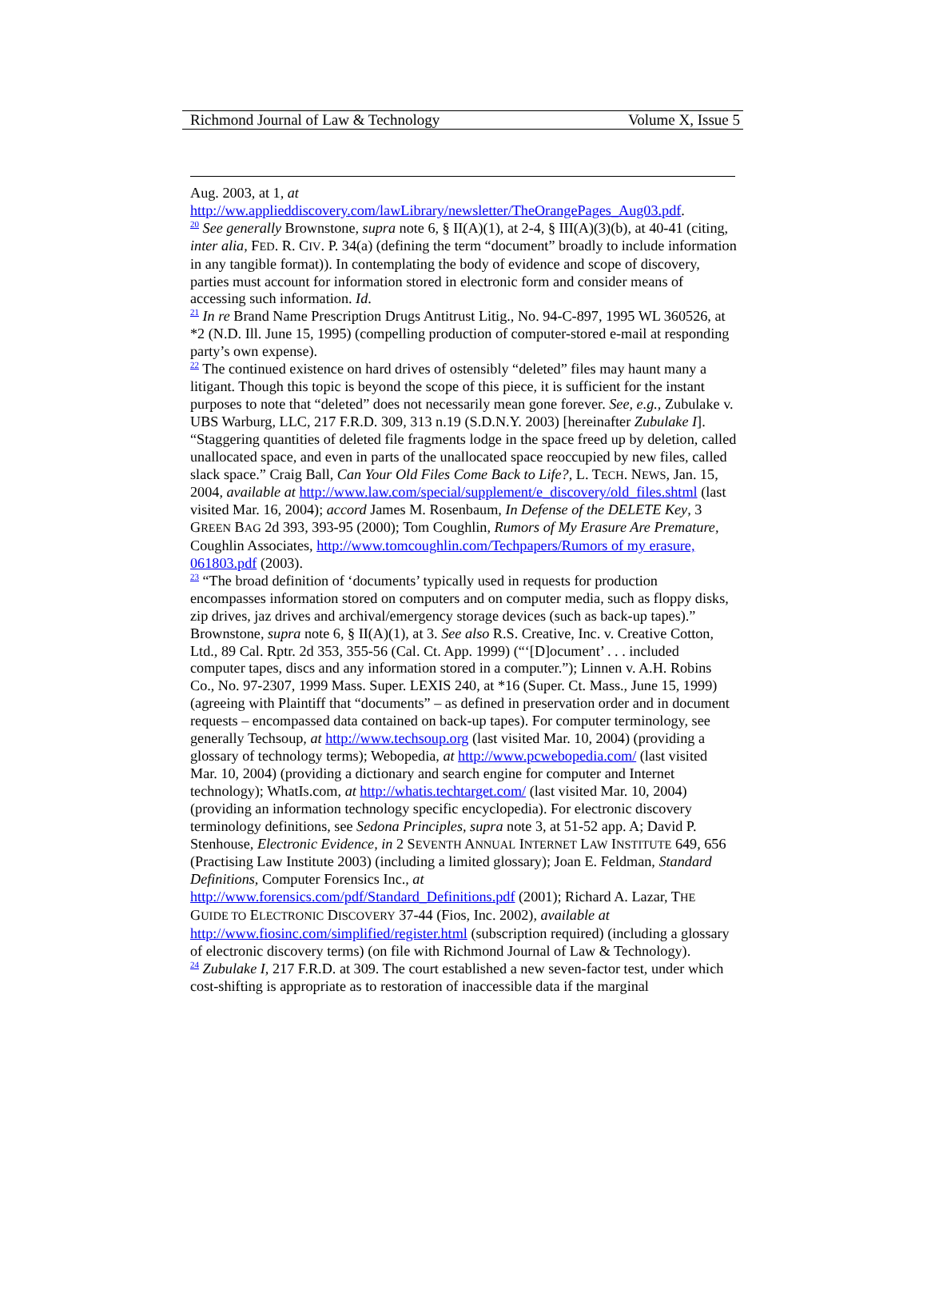Richmond Journal of Law & Technology Volume X, Issue 5
Aug. 2003, at 1, at
http://ww.applieddiscovery.com/lawLibrary/newsletter/TheOrangePages_Aug03.pdf.
<sup>20</sup> See generally Brownstone, supra note 6, § II(A)(1), at 2-4, § III(A)(3)(b), at 40-41 (citing, inter alia, FED. R. CIV. P. 34(a) (defining the term “document” broadly to include information in any tangible format)). In contemplating the body of evidence and scope of discovery, parties must account for information stored in electronic form and consider means of accessing such information. Id.
<sup>21</sup> In re Brand Name Prescription Drugs Antitrust Litig., No. 94-C-897, 1995 WL 360526, at *2 (N.D. Ill. June 15, 1995) (compelling production of computer-stored e-mail at responding party’s own expense).
<sup>22</sup> The continued existence on hard drives of ostensibly “deleted” files may haunt many a litigant. Though this topic is beyond the scope of this piece, it is sufficient for the instant purposes to note that “deleted” does not necessarily mean gone forever. See, e.g., Zubulake v. UBS Warburg, LLC, 217 F.R.D. 309, 313 n.19 (S.D.N.Y. 2003) [hereinafter Zubulake I]. “Staggering quantities of deleted file fragments lodge in the space freed up by deletion, called unallocated space, and even in parts of the unallocated space reoccupied by new files, called slack space.” Craig Ball, Can Your Old Files Come Back to Life?, L. TECH. NEWS, Jan. 15, 2004, available at http://www.law.com/special/supplement/e_discovery/old_files.shtml (last visited Mar. 16, 2004); accord James M. Rosenbaum, In Defense of the DELETE Key, 3 GREEN BAG 2d 393, 393-95 (2000); Tom Coughlin, Rumors of My Erasure Are Premature, Coughlin Associates, http://www.tomcoughlin.com/Techpapers/Rumors of my erasure, 061803.pdf (2003).
<sup>23</sup> “The broad definition of ‘documents’ typically used in requests for production encompasses information stored on computers and on computer media, such as floppy disks, zip drives, jaz drives and archival/emergency storage devices (such as back-up tapes).” Brownstone, supra note 6, § II(A)(1), at 3. See also R.S. Creative, Inc. v. Creative Cotton, Ltd., 89 Cal. Rptr. 2d 353, 355-56 (Cal. Ct. App. 1999) (“‘[D]ocument’ . . . included computer tapes, discs and any information stored in a computer.”); Linnen v. A.H. Robins Co., No. 97-2307, 1999 Mass. Super. LEXIS 240, at *16 (Super. Ct. Mass., June 15, 1999) (agreeing with Plaintiff that “documents” – as defined in preservation order and in document requests – encompassed data contained on back-up tapes). For computer terminology, see generally Techsoup, at http://www.techsoup.org (last visited Mar. 10, 2004) (providing a glossary of technology terms); Webopedia, at http://www.pcwebopedia.com/ (last visited Mar. 10, 2004) (providing a dictionary and search engine for computer and Internet technology); WhatIs.com, at http://whatis.techtarget.com/ (last visited Mar. 10, 2004) (providing an information technology specific encyclopedia). For electronic discovery terminology definitions, see Sedona Principles, supra note 3, at 51-52 app. A; David P. Stenhouse, Electronic Evidence, in 2 SEVENTH ANNUAL INTERNET LAW INSTITUTE 649, 656 (Practising Law Institute 2003) (including a limited glossary); Joan E. Feldman, Standard Definitions, Computer Forensics Inc., at http://www.forensics.com/pdf/Standard_Definitions.pdf (2001); Richard A. Lazar, THE GUIDE TO ELECTRONIC DISCOVERY 37-44 (Fios, Inc. 2002), available at http://www.fiosinc.com/simplified/register.html (subscription required) (including a glossary of electronic discovery terms) (on file with Richmond Journal of Law & Technology).
<sup>24</sup> Zubulake I, 217 F.R.D. at 309. The court established a new seven-factor test, under which cost-shifting is appropriate as to restoration of inaccessible data if the marginal